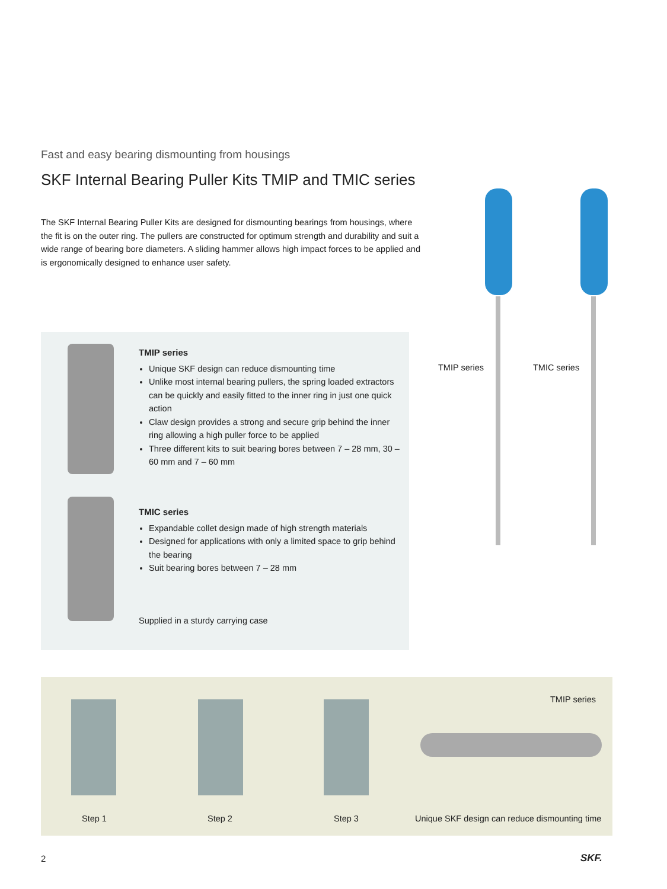Fast and easy bearing dismounting from housings
SKF Internal Bearing Puller Kits TMIP and TMIC series
The SKF Internal Bearing Puller Kits are designed for dismounting bearings from housings, where the fit is on the outer ring. The pullers are constructed for optimum strength and durability and suit a wide range of bearing bore diameters. A sliding hammer allows high impact forces to be applied and is ergonomically designed to enhance user safety.
TMIP series
Unique SKF design can reduce dismounting time
Unlike most internal bearing pullers, the spring loaded extractors can be quickly and easily fitted to the inner ring in just one quick action
Claw design provides a strong and secure grip behind the inner ring allowing a high puller force to be applied
Three different kits to suit bearing bores between 7 – 28 mm, 30 – 60 mm and 7 – 60 mm
TMIC series
Expandable collet design made of high strength materials
Designed for applications with only a limited space to grip behind the bearing
Suit bearing bores between 7 – 28 mm
Supplied in a sturdy carrying case
TMIP series TMIC series
TMIP series
Step 1 Step 2 Step 3
Unique SKF design can reduce dismounting time
2 SKF.